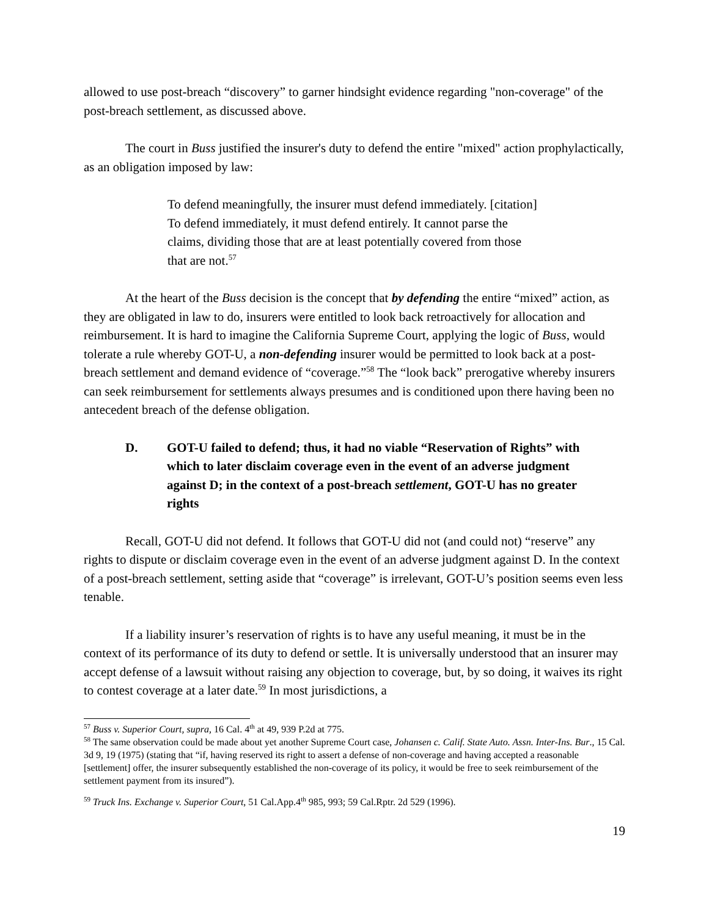allowed to use post-breach “discovery” to garner hindsight evidence regarding "non-coverage" of the post-breach settlement, as discussed above.
The court in Buss justified the insurer's duty to defend the entire "mixed" action prophylactically, as an obligation imposed by law:
To defend meaningfully, the insurer must defend immediately. [citation] To defend immediately, it must defend entirely. It cannot parse the claims, dividing those that are at least potentially covered from those that are not.<sup>57</sup>
At the heart of the Buss decision is the concept that by defending the entire “mixed” action, as they are obligated in law to do, insurers were entitled to look back retroactively for allocation and reimbursement. It is hard to imagine the California Supreme Court, applying the logic of Buss, would tolerate a rule whereby GOT-U, a non-defending insurer would be permitted to look back at a post-breach settlement and demand evidence of “coverage.”<sup>58</sup> The “look back” prerogative whereby insurers can seek reimbursement for settlements always presumes and is conditioned upon there having been no antecedent breach of the defense obligation.
D. GOT-U failed to defend; thus, it had no viable “Reservation of Rights” with which to later disclaim coverage even in the event of an adverse judgment against D; in the context of a post-breach settlement, GOT-U has no greater rights
Recall, GOT-U did not defend. It follows that GOT-U did not (and could not) “reserve” any rights to dispute or disclaim coverage even in the event of an adverse judgment against D. In the context of a post-breach settlement, setting aside that “coverage” is irrelevant, GOT-U’s position seems even less tenable.
If a liability insurer’s reservation of rights is to have any useful meaning, it must be in the context of its performance of its duty to defend or settle. It is universally understood that an insurer may accept defense of a lawsuit without raising any objection to coverage, but, by so doing, it waives its right to contest coverage at a later date.<sup>59</sup> In most jurisdictions, a
<sup>57</sup> Buss v. Superior Court, supra, 16 Cal. 4<sup>th</sup> at 49, 939 P.2d at 775.
<sup>58</sup> The same observation could be made about yet another Supreme Court case, Johansen c. Calif. State Auto. Assn. Inter-Ins. Bur., 15 Cal. 3d 9, 19 (1975) (stating that “if, having reserved its right to assert a defense of non-coverage and having accepted a reasonable [settlement] offer, the insurer subsequently established the non-coverage of its policy, it would be free to seek reimbursement of the settlement payment from its insured”).
<sup>59</sup> Truck Ins. Exchange v. Superior Court, 51 Cal.App.4<sup>th</sup> 985, 993; 59 Cal.Rptr. 2d 529 (1996).
19